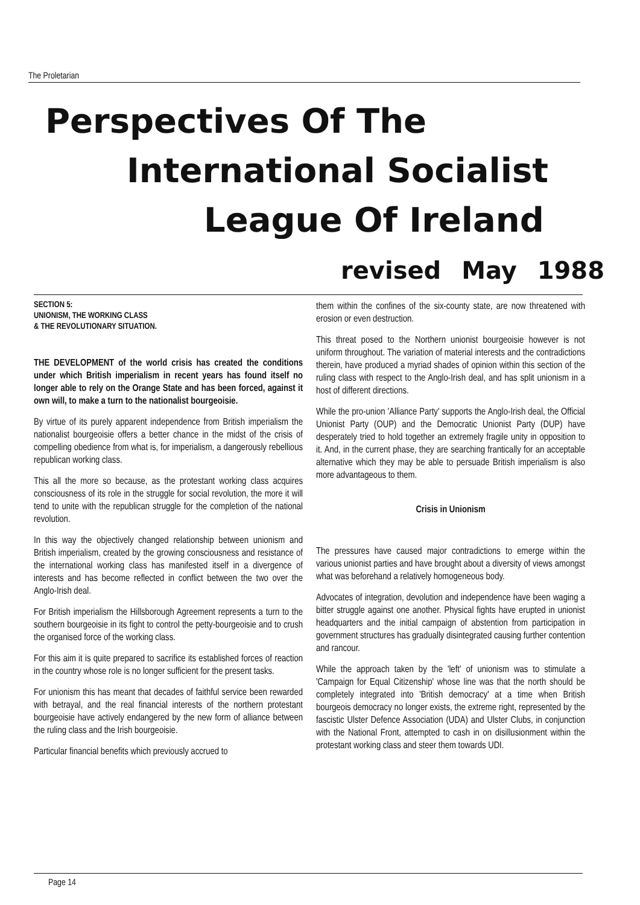The Proletarian
Perspectives Of The
International Socialist
League Of Ireland
revised May 1988
SECTION 5:
UNIONISM, THE WORKING CLASS
& THE REVOLUTIONARY SITUATION.
THE DEVELOPMENT of the world crisis has created the conditions under which British imperialism in recent years has found itself no longer able to rely on the Orange State and has been forced, against it own will, to make a turn to the nationalist bourgeoisie.
By virtue of its purely apparent independence from British imperialism the nationalist bourgeoisie offers a better chance in the midst of the crisis of compelling obedience from what is, for imperialism, a dangerously rebellious republican working class.
This all the more so because, as the protestant working class acquires consciousness of its role in the struggle for social revolution, the more it will tend to unite with the republican struggle for the completion of the national revolution.
In this way the objectively changed relationship between unionism and British imperialism, created by the growing consciousness and resistance of the international working class has manifested itself in a divergence of interests and has become reflected in conflict between the two over the Anglo-Irish deal.
For British imperialism the Hillsborough Agreement represents a turn to the southern bourgeoisie in its fight to control the petty-bourgeoisie and to crush the organised force of the working class.
For this aim it is quite prepared to sacrifice its established forces of reaction in the country whose role is no longer sufficient for the present tasks.
For unionism this has meant that decades of faithful service been rewarded with betrayal, and the real financial interests of the northern protestant bourgeoisie have actively endangered by the new form of alliance between the ruling class and the Irish bourgeoisie.
Particular financial benefits which previously accrued to
them within the confines of the six-county state, are now threatened with erosion or even destruction.
This threat posed to the Northern unionist bourgeoisie however is not uniform throughout. The variation of material interests and the contradictions therein, have produced a myriad shades of opinion within this section of the ruling class with respect to the Anglo-Irish deal, and has split unionism in a host of different directions.
While the pro-union 'Alliance Party' supports the Anglo-Irish deal, the Official Unionist Party (OUP) and the Democratic Unionist Party (DUP) have desperately tried to hold together an extremely fragile unity in opposition to it. And, in the current phase, they are searching frantically for an acceptable alternative which they may be able to persuade British imperialism is also more advantageous to them.
Crisis in Unionism
The pressures have caused major contradictions to emerge within the various unionist parties and have brought about a diversity of views amongst what was beforehand a relatively homogeneous body.
Advocates of integration, devolution and independence have been waging a bitter struggle against one another. Physical fights have erupted in unionist headquarters and the initial campaign of abstention from participation in government structures has gradually disintegrated causing further contention and rancour.
While the approach taken by the 'left' of unionism was to stimulate a 'Campaign for Equal Citizenship' whose line was that the north should be completely integrated into 'British democracy' at a time when British bourgeois democracy no longer exists, the extreme right, represented by the fascistic Ulster Defence Association (UDA) and Ulster Clubs, in conjunction with the National Front, attempted to cash in on disillusionment within the protestant working class and steer them towards UDI.
Page 14